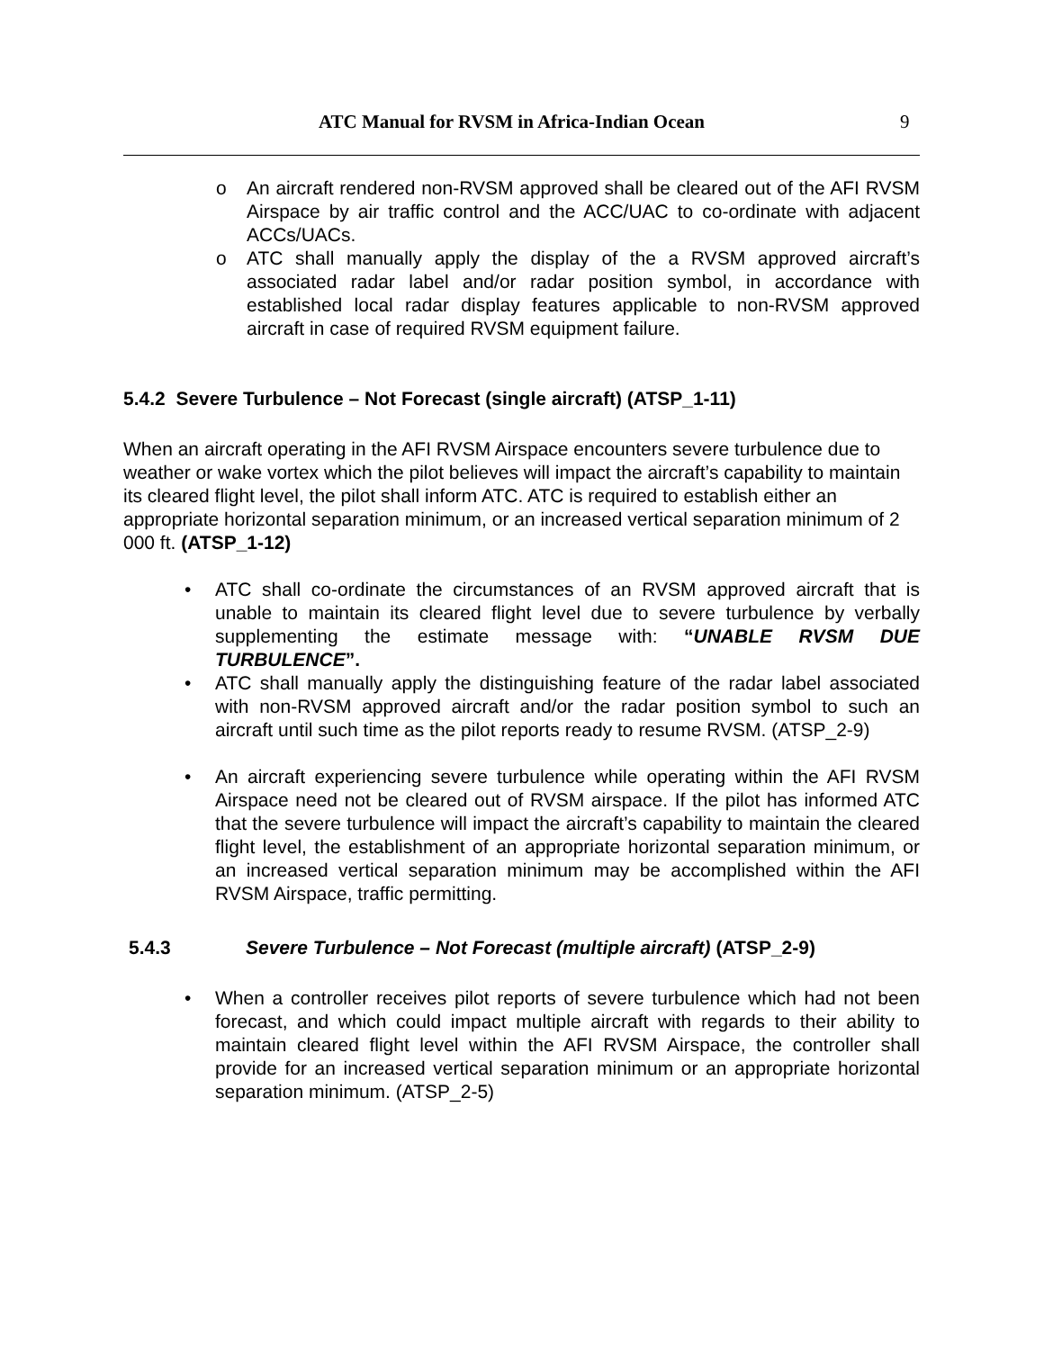ATC Manual for RVSM in Africa-Indian Ocean 9
o An aircraft rendered non-RVSM approved shall be cleared out of the AFI RVSM Airspace by air traffic control and the ACC/UAC to co-ordinate with adjacent ACCs/UACs.
o ATC shall manually apply the display of the a RVSM approved aircraft’s associated radar label and/or radar position symbol, in accordance with established local radar display features applicable to non-RVSM approved aircraft in case of required RVSM equipment failure.
5.4.2 Severe Turbulence – Not Forecast (single aircraft) (ATSP_1-11)
When an aircraft operating in the AFI RVSM Airspace encounters severe turbulence due to weather or wake vortex which the pilot believes will impact the aircraft’s capability to maintain its cleared flight level, the pilot shall inform ATC. ATC is required to establish either an appropriate horizontal separation minimum, or an increased vertical separation minimum of 2 000 ft. (ATSP_1-12)
• ATC shall co-ordinate the circumstances of an RVSM approved aircraft that is unable to maintain its cleared flight level due to severe turbulence by verbally supplementing the estimate message with: “UNABLE RVSM DUE TURBULENCE”.
• ATC shall manually apply the distinguishing feature of the radar label associated with non-RVSM approved aircraft and/or the radar position symbol to such an aircraft until such time as the pilot reports ready to resume RVSM. (ATSP_2-9)
• An aircraft experiencing severe turbulence while operating within the AFI RVSM Airspace need not be cleared out of RVSM airspace. If the pilot has informed ATC that the severe turbulence will impact the aircraft’s capability to maintain the cleared flight level, the establishment of an appropriate horizontal separation minimum, or an increased vertical separation minimum may be accomplished within the AFI RVSM Airspace, traffic permitting.
5.4.3 Severe Turbulence – Not Forecast (multiple aircraft) (ATSP_2-9)
• When a controller receives pilot reports of severe turbulence which had not been forecast, and which could impact multiple aircraft with regards to their ability to maintain cleared flight level within the AFI RVSM Airspace, the controller shall provide for an increased vertical separation minimum or an appropriate horizontal separation minimum. (ATSP_2-5)